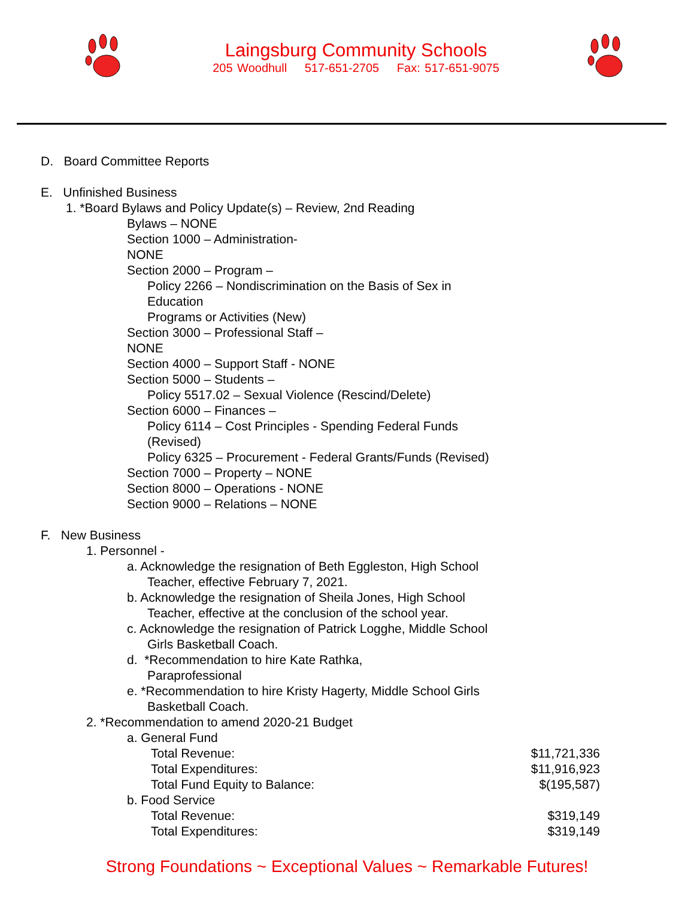Laingsburg Community Schools
205 Woodhull 517-651-2705 Fax: 517-651-9075
D. Board Committee Reports
E. Unfinished Business
1. *Board Bylaws and Policy Update(s) – Review, 2nd Reading
Bylaws – NONE
Section 1000 – Administration-
NONE
Section 2000 – Program –
Policy 2266 – Nondiscrimination on the Basis of Sex in
Education
Programs or Activities (New)
Section 3000 – Professional Staff –
NONE
Section 4000 – Support Staff - NONE
Section 5000 – Students –
Policy 5517.02 – Sexual Violence (Rescind/Delete)
Section 6000 – Finances –
Policy 6114 – Cost Principles - Spending Federal Funds
(Revised)
Policy 6325 – Procurement - Federal Grants/Funds (Revised)
Section 7000 – Property – NONE
Section 8000 – Operations - NONE
Section 9000 – Relations – NONE
F. New Business
1. Personnel -
a. Acknowledge the resignation of Beth Eggleston, High School
Teacher, effective February 7, 2021.
b. Acknowledge the resignation of Sheila Jones, High School
Teacher, effective at the conclusion of the school year.
c. Acknowledge the resignation of Patrick Logghe, Middle School
Girls Basketball Coach.
d. *Recommendation to hire Kate Rathka,
Paraprofessional
e. *Recommendation to hire Kristy Hagerty, Middle School Girls
Basketball Coach.
2. *Recommendation to amend 2020-21 Budget
a. General Fund
Total Revenue: $11,721,336
Total Expenditures: $11,916,923
Total Fund Equity to Balance: $(195,587)
b. Food Service
Total Revenue: $319,149
Total Expenditures: $319,149
Strong Foundations ~ Exceptional Values ~ Remarkable Futures!